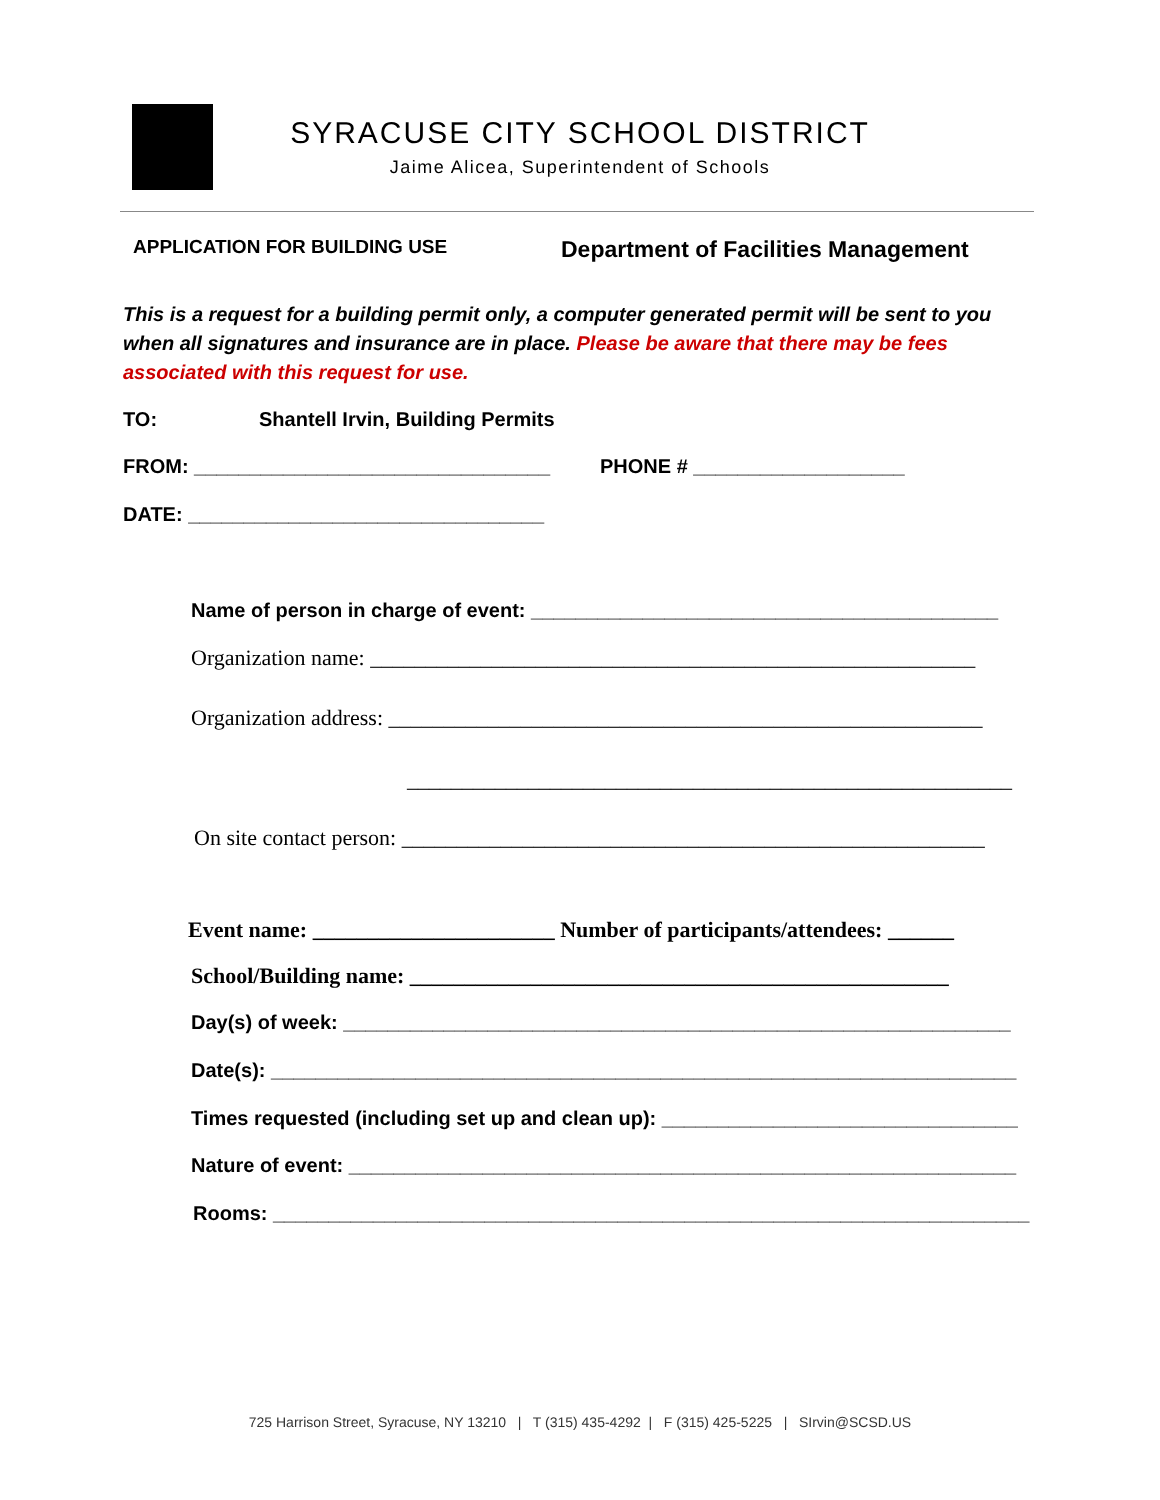SYRACUSE CITY SCHOOL DISTRICT
Jaime Alicea, Superintendent of Schools
APPLICATION FOR BUILDING USE Department of Facilities Management
This is a request for a building permit only, a computer generated permit will be sent to you when all signatures and insurance are in place. Please be aware that there may be fees associated with this request for use.
TO: Shantell Irvin, Building Permits
FROM: ________________________________ PHONE # ___________________
DATE: ________________________________
Name of person in charge of event: __________________________________________
Organization name: _______________________________________________________
Organization address: ______________________________________________________
_______________________________________________________
On site contact person: _____________________________________________________
Event name: ______________________ Number of participants/attendees: ______
School/Building name: _________________________________________________
Day(s) of week: ____________________________________________________________
Date(s): ___________________________________________________________________
Times requested (including set up and clean up): ________________________________
Nature of event: ____________________________________________________________
Rooms: ____________________________________________________________________
725 Harrison Street, Syracuse, NY 13210 | T (315) 435-4292 | F (315) 425-5225 | SIrvin@SCSD.US